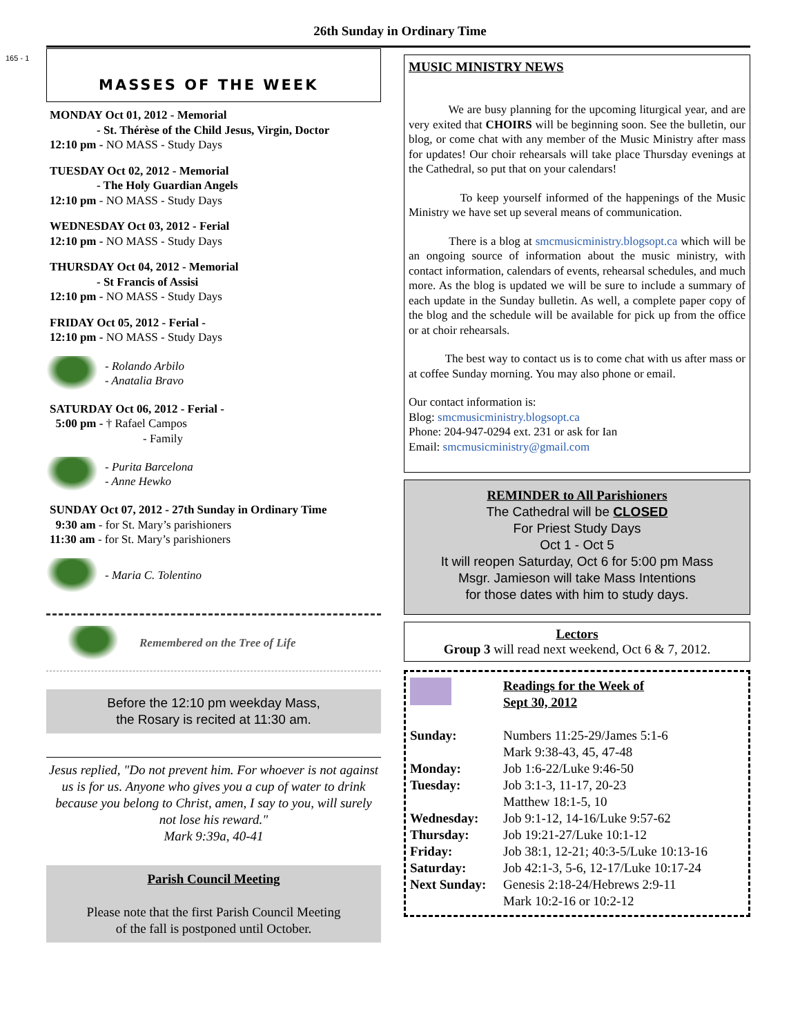165 - 1
26th Sunday in Ordinary Time
MASSES OF THE WEEK
MONDAY Oct 01, 2012 - Memorial
- St. Thérèse of the Child Jesus, Virgin, Doctor
12:10 pm - NO MASS - Study Days
TUESDAY Oct 02, 2012 - Memorial
- The Holy Guardian Angels
12:10 pm - NO MASS - Study Days
WEDNESDAY Oct 03, 2012 - Ferial
12:10 pm - NO MASS - Study Days
THURSDAY Oct 04, 2012 - Memorial
- St Francis of Assisi
12:10 pm - NO MASS - Study Days
FRIDAY Oct 05, 2012 - Ferial -
12:10 pm - NO MASS - Study Days
- Rolando Arbilo
- Anatalia Bravo
SATURDAY Oct 06, 2012 - Ferial -
5:00 pm - † Rafael Campos
- Family
- Purita Barcelona
- Anne Hewko
SUNDAY Oct 07, 2012 - 27th Sunday in Ordinary Time
9:30 am - for St. Mary’s parishioners
11:30 am - for St. Mary’s parishioners
- Maria C. Tolentino
Remembered on the Tree of Life
Before the 12:10 pm weekday Mass,
the Rosary is recited at 11:30 am.
Jesus replied, "Do not prevent him. For whoever is not against us is for us. Anyone who gives you a cup of water to drink because you belong to Christ, amen, I say to you, will surely not lose his reward."
Mark 9:39a, 40-41
Parish Council Meeting
Please note that the first Parish Council Meeting
of the fall is postponed until October.
MUSIC MINISTRY NEWS
We are busy planning for the upcoming liturgical year, and are very exited that CHOIRS will be beginning soon. See the bulletin, our blog, or come chat with any member of the Music Ministry after mass for updates! Our choir rehearsals will take place Thursday evenings at the Cathedral, so put that on your calendars!
To keep yourself informed of the happenings of the Music Ministry we have set up several means of communication.
There is a blog at smcmusicministry.blogsopt.ca which will be an ongoing source of information about the music ministry, with contact information, calendars of events, rehearsal schedules, and much more. As the blog is updated we will be sure to include a summary of each update in the Sunday bulletin. As well, a complete paper copy of the blog and the schedule will be available for pick up from the office or at choir rehearsals.
The best way to contact us is to come chat with us after mass or at coffee Sunday morning. You may also phone or email.
Our contact information is:
Blog: smcmusicministry.blogsopt.ca
Phone: 204-947-0294 ext. 231 or ask for Ian
Email: smcmusicministry@gmail.com
REMINDER to All Parishioners
The Cathedral will be CLOSED
For Priest Study Days
Oct 1 - Oct 5
It will reopen Saturday, Oct 6 for 5:00 pm Mass
Msgr. Jamieson will take Mass Intentions
for those dates with him to study days.
Lectors
Group 3 will read next weekend, Oct 6 & 7, 2012.
Readings for the Week of
Sept 30, 2012
Sunday: Numbers 11:25-29/James 5:1-6
Mark 9:38-43, 45, 47-48 Monday: Job 1:6-22/Luke 9:46-50 Tuesday: Job 3:1-3, 11-17, 20-23
Matthew 18:1-5, 10 Wednesday: Job 9:1-12, 14-16/Luke 9:57-62 Thursday: Job 19:21-27/Luke 10:1-12 Friday: Job 38:1, 12-21; 40:3-5/Luke 10:13-16 Saturday: Job 42:1-3, 5-6, 12-17/Luke 10:17-24 Next Sunday: Genesis 2:18-24/Hebrews 2:9-11
Mark 10:2-16 or 10:2-12